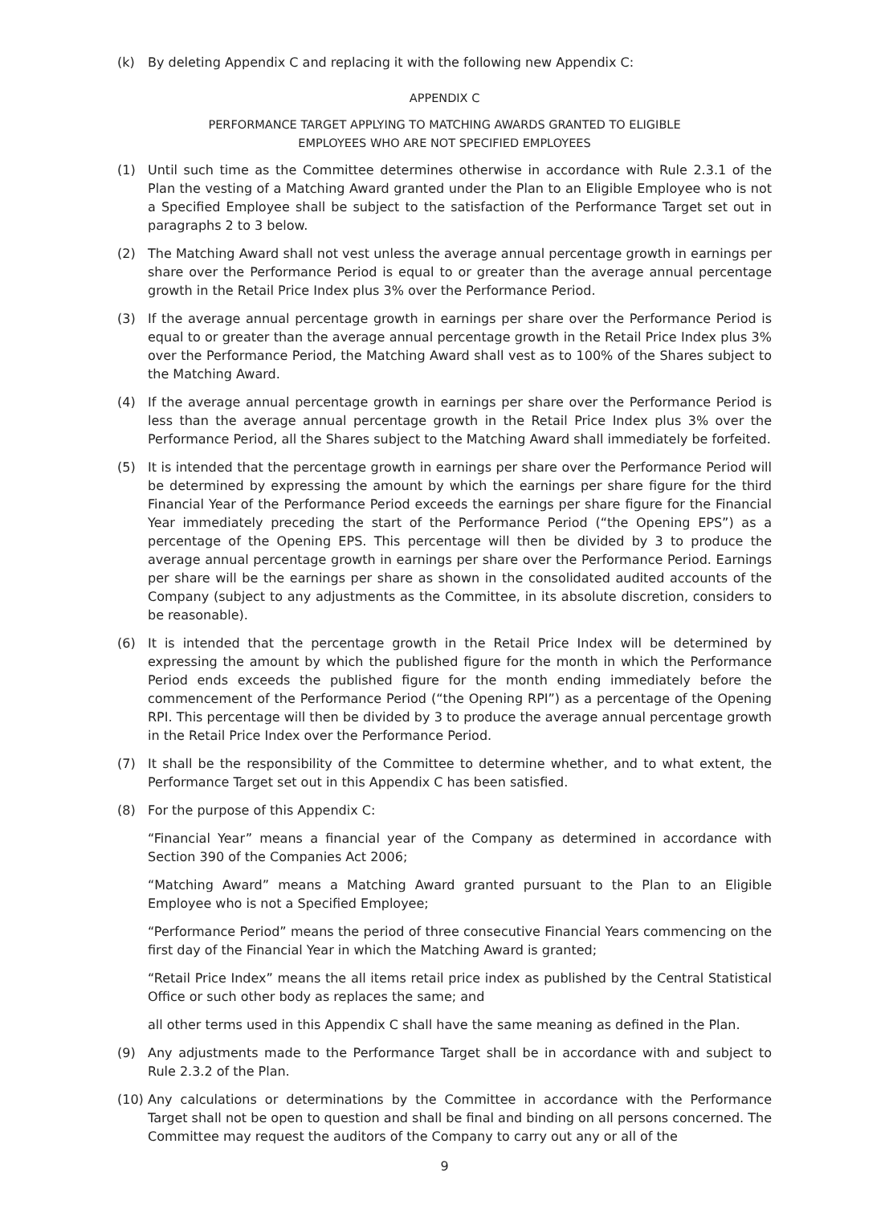(k) By deleting Appendix C and replacing it with the following new Appendix C:
APPENDIX C
PERFORMANCE TARGET APPLYING TO MATCHING AWARDS GRANTED TO ELIGIBLE
EMPLOYEES WHO ARE NOT SPECIFIED EMPLOYEES
(1) Until such time as the Committee determines otherwise in accordance with Rule 2.3.1 of the Plan the vesting of a Matching Award granted under the Plan to an Eligible Employee who is not a Specified Employee shall be subject to the satisfaction of the Performance Target set out in paragraphs 2 to 3 below.
(2) The Matching Award shall not vest unless the average annual percentage growth in earnings per share over the Performance Period is equal to or greater than the average annual percentage growth in the Retail Price Index plus 3% over the Performance Period.
(3) If the average annual percentage growth in earnings per share over the Performance Period is equal to or greater than the average annual percentage growth in the Retail Price Index plus 3% over the Performance Period, the Matching Award shall vest as to 100% of the Shares subject to the Matching Award.
(4) If the average annual percentage growth in earnings per share over the Performance Period is less than the average annual percentage growth in the Retail Price Index plus 3% over the Performance Period, all the Shares subject to the Matching Award shall immediately be forfeited.
(5) It is intended that the percentage growth in earnings per share over the Performance Period will be determined by expressing the amount by which the earnings per share figure for the third Financial Year of the Performance Period exceeds the earnings per share figure for the Financial Year immediately preceding the start of the Performance Period (“the Opening EPS”) as a percentage of the Opening EPS. This percentage will then be divided by 3 to produce the average annual percentage growth in earnings per share over the Performance Period. Earnings per share will be the earnings per share as shown in the consolidated audited accounts of the Company (subject to any adjustments as the Committee, in its absolute discretion, considers to be reasonable).
(6) It is intended that the percentage growth in the Retail Price Index will be determined by expressing the amount by which the published figure for the month in which the Performance Period ends exceeds the published figure for the month ending immediately before the commencement of the Performance Period (“the Opening RPI”) as a percentage of the Opening RPI. This percentage will then be divided by 3 to produce the average annual percentage growth in the Retail Price Index over the Performance Period.
(7) It shall be the responsibility of the Committee to determine whether, and to what extent, the Performance Target set out in this Appendix C has been satisfied.
(8) For the purpose of this Appendix C:
“Financial Year” means a financial year of the Company as determined in accordance with Section 390 of the Companies Act 2006;
“Matching Award” means a Matching Award granted pursuant to the Plan to an Eligible Employee who is not a Specified Employee;
“Performance Period” means the period of three consecutive Financial Years commencing on the first day of the Financial Year in which the Matching Award is granted;
“Retail Price Index” means the all items retail price index as published by the Central Statistical Office or such other body as replaces the same; and
all other terms used in this Appendix C shall have the same meaning as defined in the Plan.
(9) Any adjustments made to the Performance Target shall be in accordance with and subject to Rule 2.3.2 of the Plan.
(10)
Any calculations or determinations by the Committee in accordance with the Performance Target shall not be open to question and shall be final and binding on all persons concerned. The Committee may request the auditors of the Company to carry out any or all of the
9